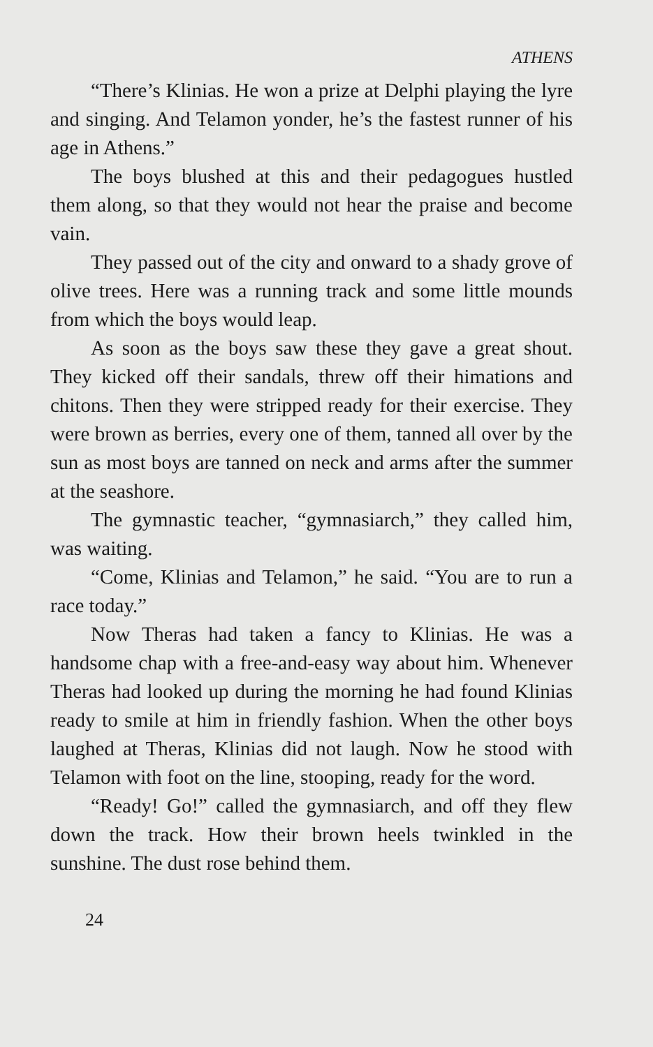ATHENS
“There’s Klinias. He won a prize at Delphi playing the lyre and singing. And Telamon yonder, he’s the fastest runner of his age in Athens.”
The boys blushed at this and their pedagogues hustled them along, so that they would not hear the praise and become vain.
They passed out of the city and onward to a shady grove of olive trees. Here was a running track and some little mounds from which the boys would leap.
As soon as the boys saw these they gave a great shout. They kicked off their sandals, threw off their himations and chitons. Then they were stripped ready for their exercise. They were brown as berries, every one of them, tanned all over by the sun as most boys are tanned on neck and arms after the summer at the seashore.
The gymnastic teacher, “gymnasiarch,” they called him, was waiting.
“Come, Klinias and Telamon,” he said. “You are to run a race today.”
Now Theras had taken a fancy to Klinias. He was a handsome chap with a free-and-easy way about him. Whenever Theras had looked up during the morning he had found Klinias ready to smile at him in friendly fashion. When the other boys laughed at Theras, Klinias did not laugh. Now he stood with Telamon with foot on the line, stooping, ready for the word.
“Ready! Go!” called the gymnasiarch, and off they flew down the track. How their brown heels twinkled in the sunshine. The dust rose behind them.
24